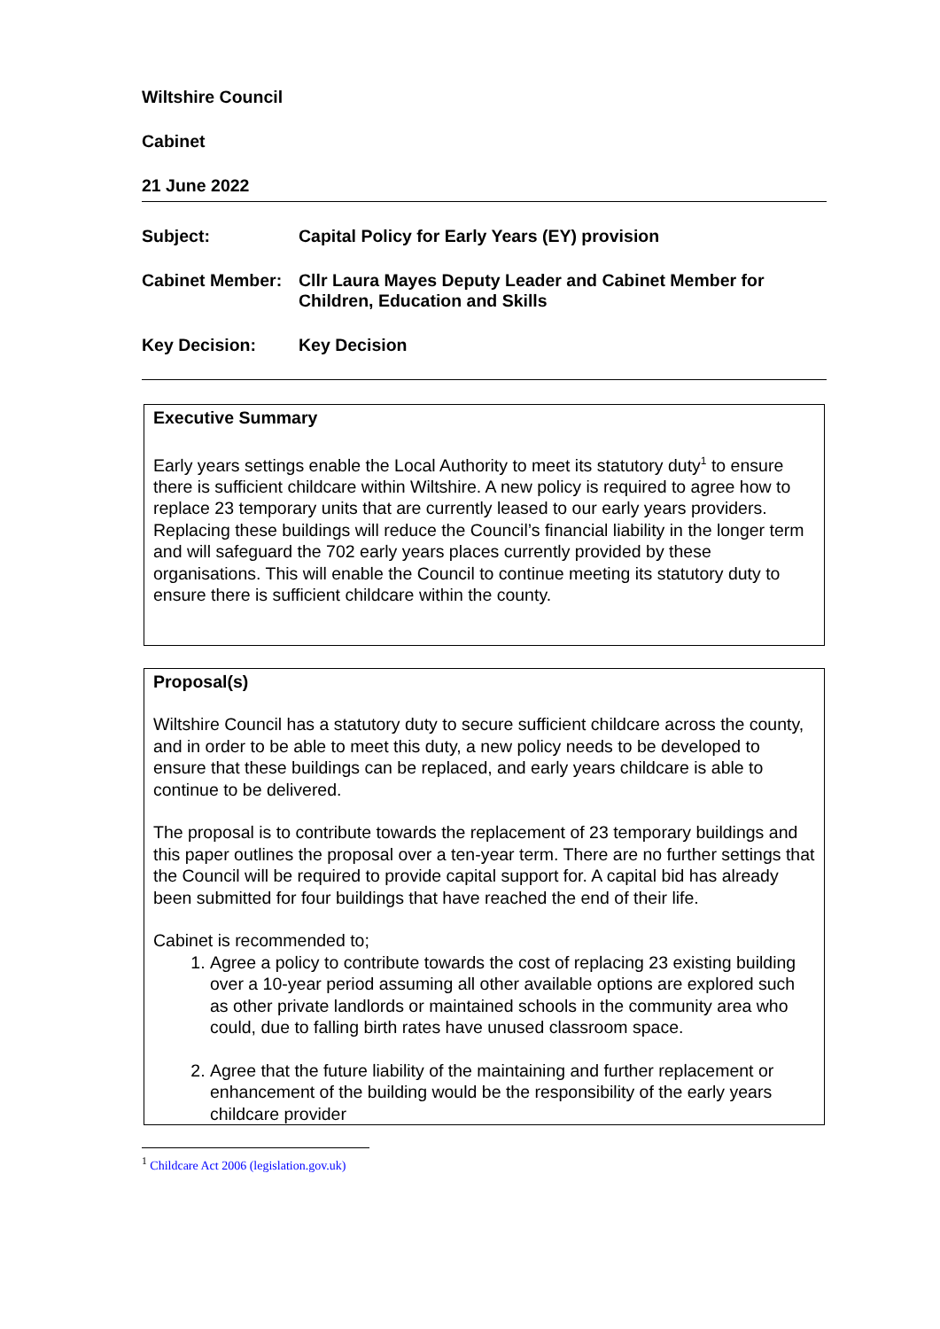Wiltshire Council
Cabinet
21 June 2022
Subject: Capital Policy for Early Years (EY) provision
Cabinet Member: Cllr Laura Mayes Deputy Leader and Cabinet Member for Children, Education and Skills
Key Decision: Key Decision
Executive Summary
Early years settings enable the Local Authority to meet its statutory duty<sup>1</sup> to ensure there is sufficient childcare within Wiltshire. A new policy is required to agree how to replace 23 temporary units that are currently leased to our early years providers. Replacing these buildings will reduce the Council’s financial liability in the longer term and will safeguard the 702 early years places currently provided by these organisations. This will enable the Council to continue meeting its statutory duty to ensure there is sufficient childcare within the county.
Proposal(s)
Wiltshire Council has a statutory duty to secure sufficient childcare across the county, and in order to be able to meet this duty, a new policy needs to be developed to ensure that these buildings can be replaced, and early years childcare is able to continue to be delivered.
The proposal is to contribute towards the replacement of 23 temporary buildings and this paper outlines the proposal over a ten-year term. There are no further settings that the Council will be required to provide capital support for. A capital bid has already been submitted for four buildings that have reached the end of their life.
Cabinet is recommended to;
1. Agree a policy to contribute towards the cost of replacing 23 existing building over a 10-year period assuming all other available options are explored such as other private landlords or maintained schools in the community area who could, due to falling birth rates have unused classroom space.
2. Agree that the future liability of the maintaining and further replacement or enhancement of the building would be the responsibility of the early years childcare provider
<sup>1</sup> Childcare Act 2006 (legislation.gov.uk)